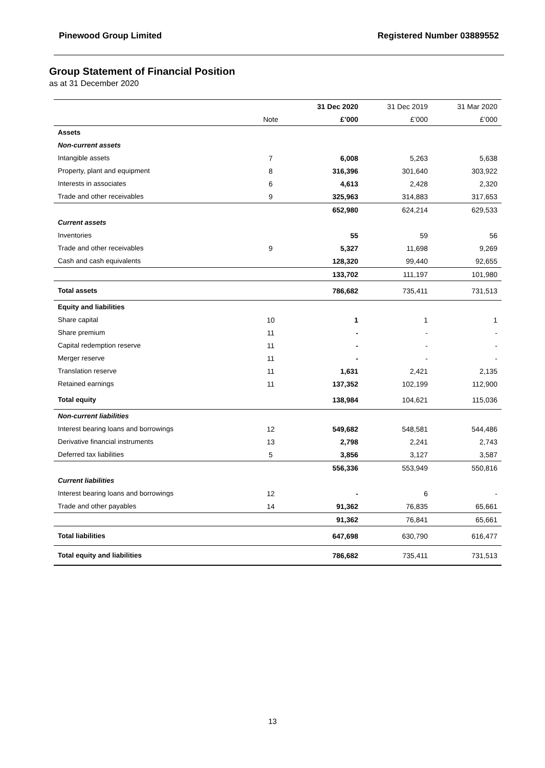Pinewood Group Limited Registered Number 03889552
Group Statement of Financial Position
as at 31 December 2020
| | | 31 Dec 2020 | 31 Dec 2019 | 31 Mar 2020 |
| --- | --- | --- | --- | --- |
| | Note | £’000 | £’000 | £’000 |
| Assets | | | | |
| Non-current assets | | | | |
| Intangible assets | 7 | 6,008 | 5,263 | 5,638 |
| Property, plant and equipment | 8 | 316,396 | 301,640 | 303,922 |
| Interests in associates | 6 | 4,613 | 2,428 | 2,320 |
| Trade and other receivables | 9 | 325,963 | 314,883 | 317,653 |
| | | 652,980 | 624,214 | 629,533 |
| Current assets | | | | |
| Inventories | | 55 | 59 | 56 |
| Trade and other receivables | 9 | 5,327 | 11,698 | 9,269 |
| Cash and cash equivalents | | 128,320 | 99,440 | 92,655 |
| | | 133,702 | 111,197 | 101,980 |
| Total assets | | 786,682 | 735,411 | 731,513 |
| Equity and liabilities | | | | |
| Share capital | 10 | 1 | 1 | 1 |
| Share premium | 11 | - | - | - |
| Capital redemption reserve | 11 | - | - | - |
| Merger reserve | 11 | - | - | - |
| Translation reserve | 11 | 1,631 | 2,421 | 2,135 |
| Retained earnings | 11 | 137,352 | 102,199 | 112,900 |
| Total equity | | 138,984 | 104,621 | 115,036 |
| Non-current liabilities | | | | |
| Interest bearing loans and borrowings | 12 | 549,682 | 548,581 | 544,486 |
| Derivative financial instruments | 13 | 2,798 | 2,241 | 2,743 |
| Deferred tax liabilities | 5 | 3,856 | 3,127 | 3,587 |
| | | 556,336 | 553,949 | 550,816 |
| Current liabilities | | | | |
| Interest bearing loans and borrowings | 12 | - | 6 | - |
| Trade and other payables | 14 | 91,362 | 76,835 | 65,661 |
| | | 91,362 | 76,841 | 65,661 |
| Total liabilities | | 647,698 | 630,790 | 616,477 |
| Total equity and liabilities | | 786,682 | 735,411 | 731,513 |
13